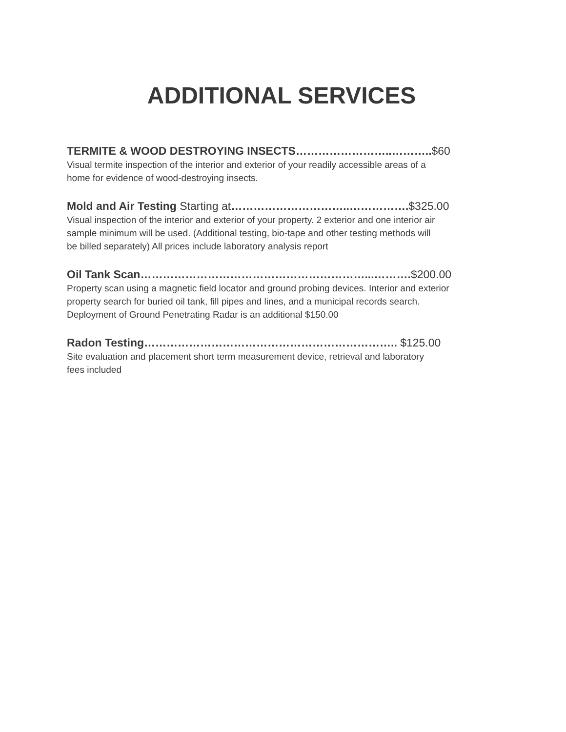ADDITIONAL SERVICES
TERMITE & WOOD DESTROYING INSECTS……………………..………..$60
Visual termite inspection of the interior and exterior of your readily accessible areas of a
home for evidence of wood-destroying insects.
Mold and Air Testing Starting at…………………………..…………….$325.00
Visual inspection of the interior and exterior of your property. 2 exterior and one interior air
sample minimum will be used. (Additional testing, bio-tape and other testing methods will
be billed separately) All prices include laboratory analysis report
Oil Tank Scan……………………………………………………...……….$200.00
Property scan using a magnetic field locator and ground probing devices. Interior and exterior
property search for buried oil tank, fill pipes and lines, and a municipal records search.
Deployment of Ground Penetrating Radar is an additional $150.00
Radon Testing………………………………………………………….. $125.00
Site evaluation and placement short term measurement device, retrieval and laboratory
fees included